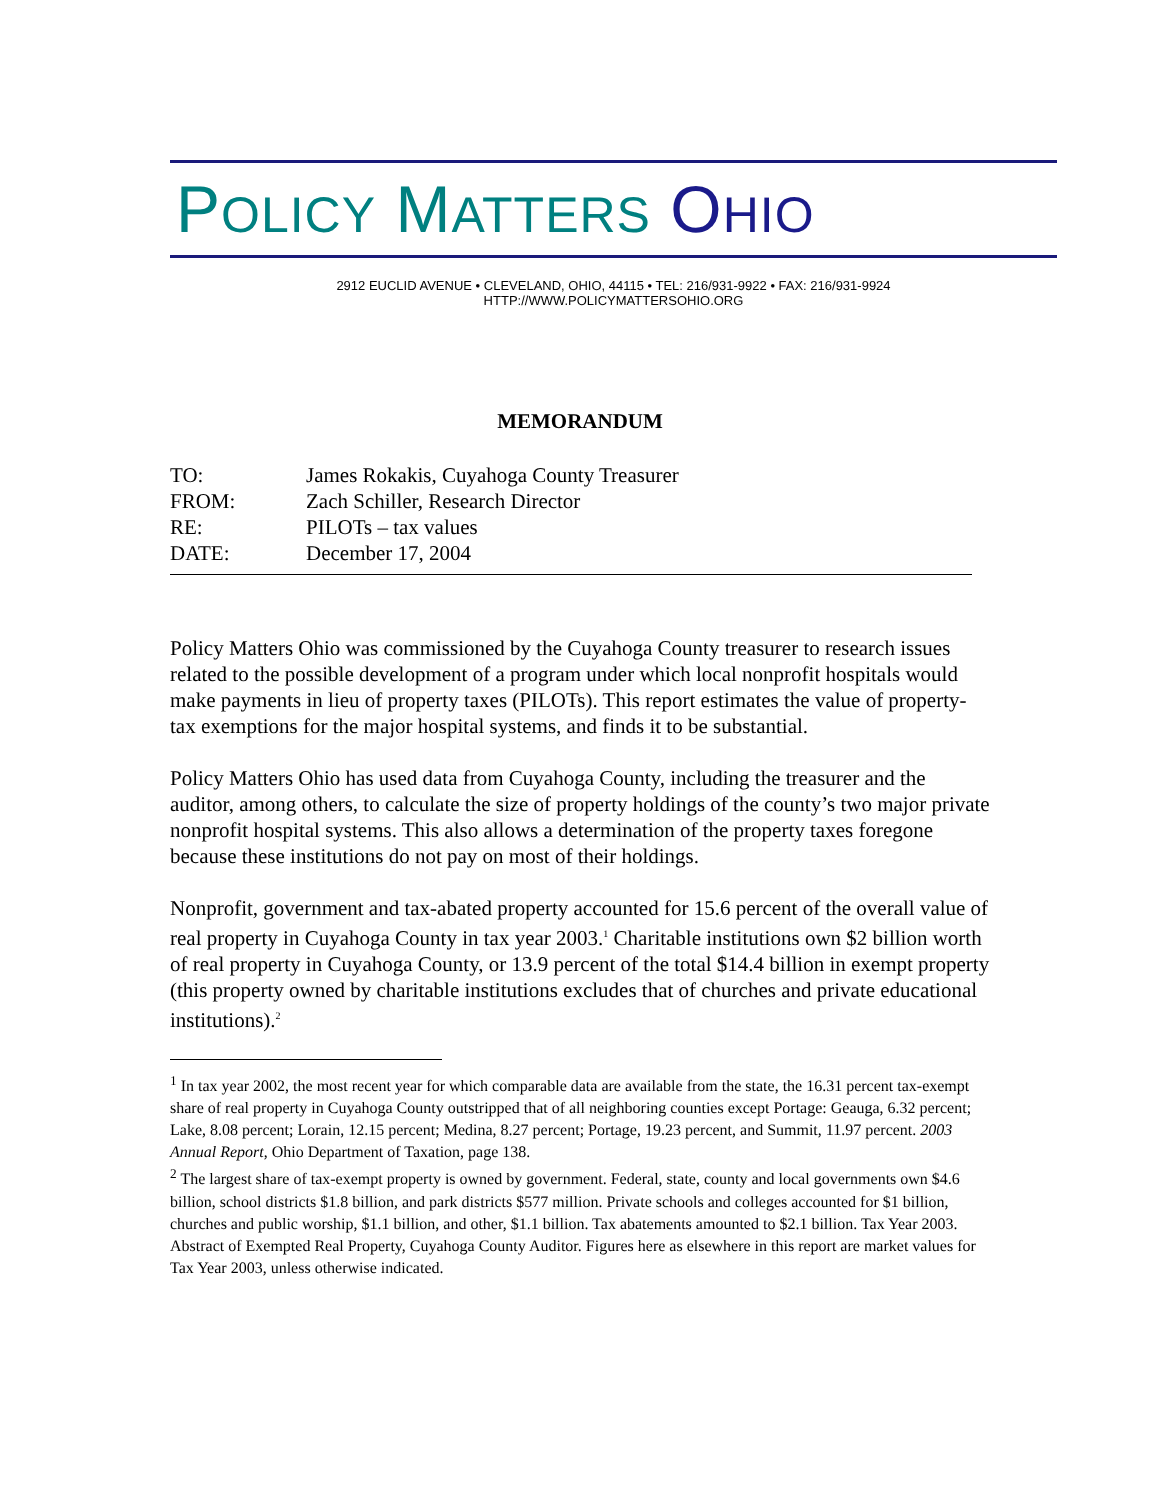POLICY MATTERS OHIO
2912 EUCLID AVENUE • CLEVELAND, OHIO, 44115 • TEL: 216/931-9922 • FAX: 216/931-9924
HTTP://WWW.POLICYMATTERSOHIO.ORG
MEMORANDUM
| TO: | James Rokakis, Cuyahoga County Treasurer |
| FROM: | Zach Schiller, Research Director |
| RE: | PILOTs – tax values |
| DATE: | December 17, 2004 |
Policy Matters Ohio was commissioned by the Cuyahoga County treasurer to research issues related to the possible development of a program under which local nonprofit hospitals would make payments in lieu of property taxes (PILOTs). This report estimates the value of property-tax exemptions for the major hospital systems, and finds it to be substantial.
Policy Matters Ohio has used data from Cuyahoga County, including the treasurer and the auditor, among others, to calculate the size of property holdings of the county’s two major private nonprofit hospital systems. This also allows a determination of the property taxes foregone because these institutions do not pay on most of their holdings.
Nonprofit, government and tax-abated property accounted for 15.6 percent of the overall value of real property in Cuyahoga County in tax year 2003.<sup>1</sup> Charitable institutions own $2 billion worth of real property in Cuyahoga County, or 13.9 percent of the total $14.4 billion in exempt property (this property owned by charitable institutions excludes that of churches and private educational institutions).<sup>2</sup>
<sup>1</sup> In tax year 2002, the most recent year for which comparable data are available from the state, the 16.31 percent tax-exempt share of real property in Cuyahoga County outstripped that of all neighboring counties except Portage: Geauga, 6.32 percent; Lake, 8.08 percent; Lorain, 12.15 percent; Medina, 8.27 percent; Portage, 19.23 percent, and Summit, 11.97 percent. 2003 Annual Report, Ohio Department of Taxation, page 138.
<sup>2</sup> The largest share of tax-exempt property is owned by government. Federal, state, county and local governments own $4.6 billion, school districts $1.8 billion, and park districts $577 million. Private schools and colleges accounted for $1 billion, churches and public worship, $1.1 billion, and other, $1.1 billion. Tax abatements amounted to $2.1 billion. Tax Year 2003. Abstract of Exempted Real Property, Cuyahoga County Auditor. Figures here as elsewhere in this report are market values for Tax Year 2003, unless otherwise indicated.